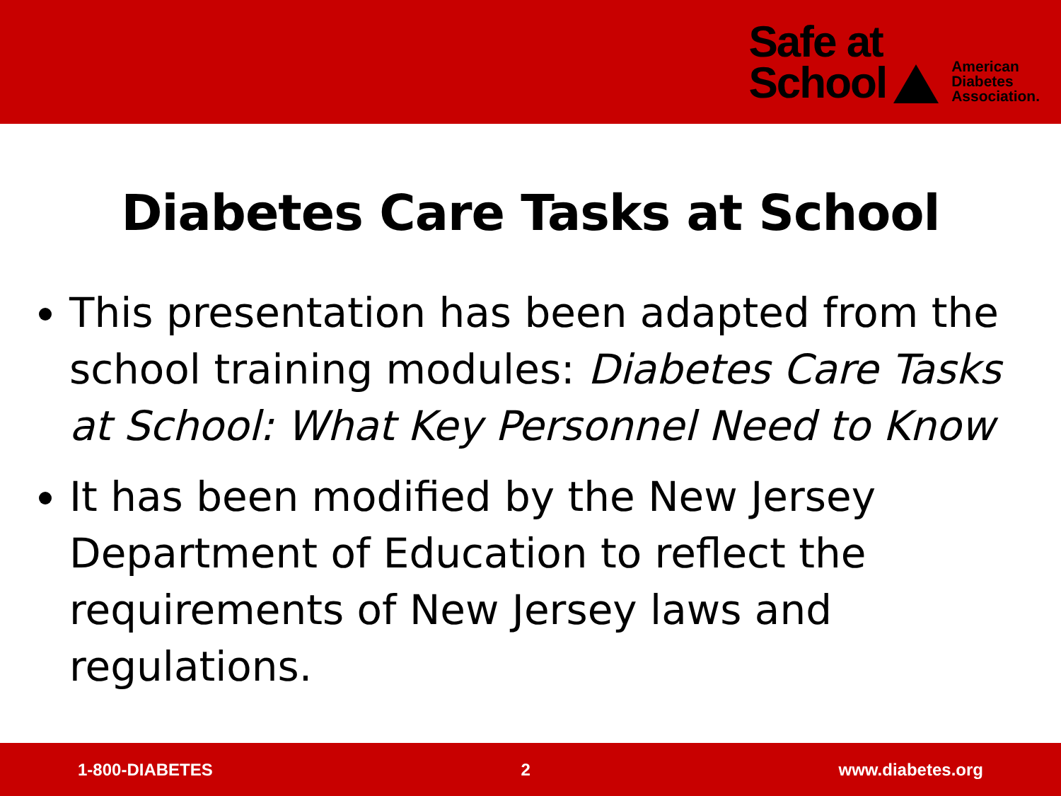Safe at
School
American
Diabetes
Association.
Diabetes Care Tasks at School
This presentation has been adapted from the school training modules: Diabetes Care Tasks at School: What Key Personnel Need to Know
It has been modified by the New Jersey Department of Education to reflect the requirements of New Jersey laws and regulations.
1-800-DIABETES 2 www.diabetes.org